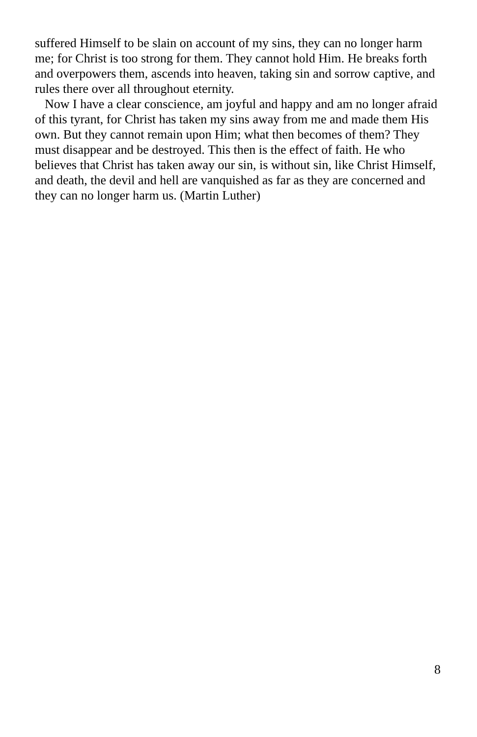suffered Himself to be slain on account of my sins, they can no longer harm me; for Christ is too strong for them. They cannot hold Him. He breaks forth and overpowers them, ascends into heaven, taking sin and sorrow captive, and rules there over all throughout eternity.
Now I have a clear conscience, am joyful and happy and am no longer afraid of this tyrant, for Christ has taken my sins away from me and made them His own. But they cannot remain upon Him; what then becomes of them? They must disappear and be destroyed. This then is the effect of faith. He who believes that Christ has taken away our sin, is without sin, like Christ Himself, and death, the devil and hell are vanquished as far as they are concerned and they can no longer harm us. (Martin Luther)
8